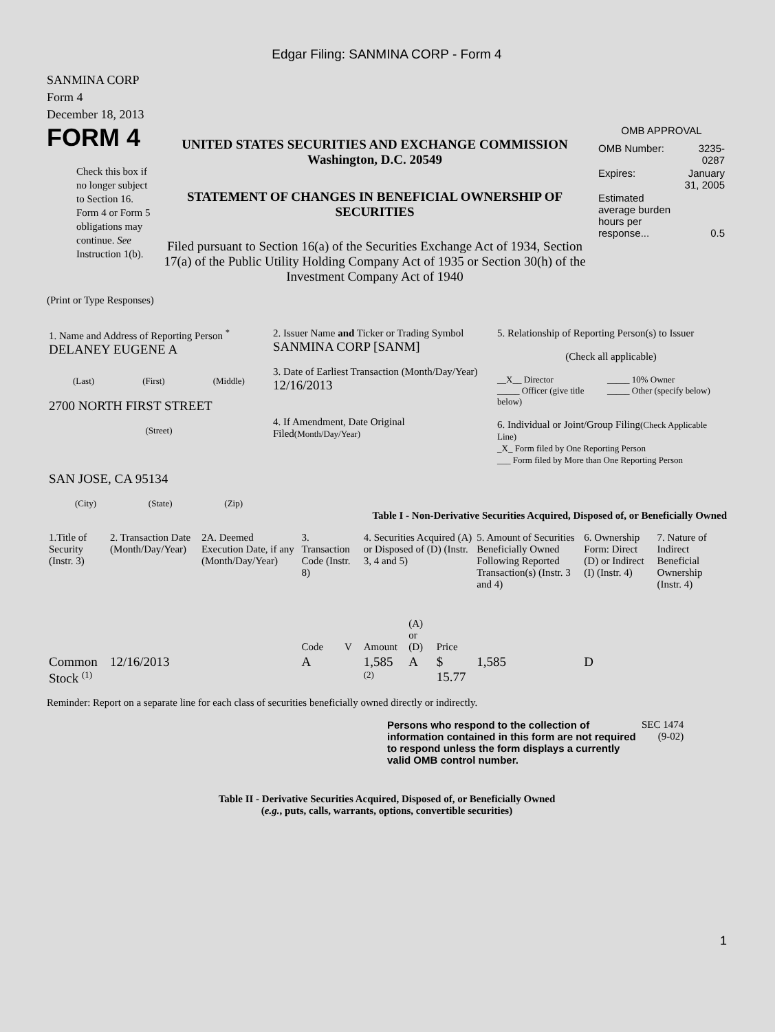Edgar Filing: SANMINA CORP - Form 4
SANMINA CORP
Form 4
December 18, 2013
FORM 4
Check this box if no longer subject to Section 16. Form 4 or Form 5 obligations may continue. See Instruction 1(b).
UNITED STATES SECURITIES AND EXCHANGE COMMISSION
Washington, D.C. 20549
STATEMENT OF CHANGES IN BENEFICIAL OWNERSHIP OF SECURITIES
Filed pursuant to Section 16(a) of the Securities Exchange Act of 1934, Section 17(a) of the Public Utility Holding Company Act of 1935 or Section 30(h) of the Investment Company Act of 1940
OMB APPROVAL
| OMB Number: | 3235-0287 |
| Expires: | January 31, 2005 |
| Estimated average burden hours per response... | 0.5 |
(Print or Type Responses)
| 1. Name and Address of Reporting Person <sup>*</sup> DELANEY EUGENE A (Last) (First) (Middle) 2700 NORTH FIRST STREET (Street) SAN JOSE, CA 95134 (City) (State) (Zip) | 2. Issuer Name and Ticker or Trading Symbol SANMINA CORP [SANM] 3. Date of Earliest Transaction (Month/Day/Year) 12/16/2013 4. If Amendment, Date Original Filed (Month/Day/Year) | 5. Relationship of Reporting Person(s) to Issuer (Check all applicable) __X__ Director _____ Officer (give title below) _____ 10% Owner _____ Other (specify below) 6. Individual or Joint/Group Filing (Check Applicable Line) _X_ Form filed by One Reporting Person ___ Form filed by More than One Reporting Person |
Table I - Non-Derivative Securities Acquired, Disposed of, or Beneficially Owned
| 1.Title of Security (Instr. 3) | 2. Transaction Date (Month/Day/Year) | 2A. Deemed Execution Date, if any (Month/Day/Year) | 3. Transaction Code (Instr. 8) | | 4. Securities Acquired (A) or Disposed of (D) (Instr. 3, 4 and 5) | | | 5. Amount of Securities Beneficially Owned Following Reported Transaction(s) (Instr. 3 and 4) | 6. Ownership Form: Direct (D) or Indirect (I) (Instr. 4) | 7. Nature of Indirect Beneficial Ownership (Instr. 4) |
| --- | --- | --- | --- | --- | --- | --- | --- | --- | --- | --- |
| | | | Code | V | Amount | (A) or (D) | Price | | | |
| Common Stock <sup>(1)</sup> | 12/16/2013 | | A | | 1,585 <sup>(2)</sup> | A | $ 15.77 | 1,585 | D | |
Reminder: Report on a separate line for each class of securities beneficially owned directly or indirectly.
Persons who respond to the collection of information contained in this form are not required to respond unless the form displays a currently valid OMB control number.
SEC 1474
(9-02)
Table II - Derivative Securities Acquired, Disposed of, or Beneficially Owned
(e.g., puts, calls, warrants, options, convertible securities)
1